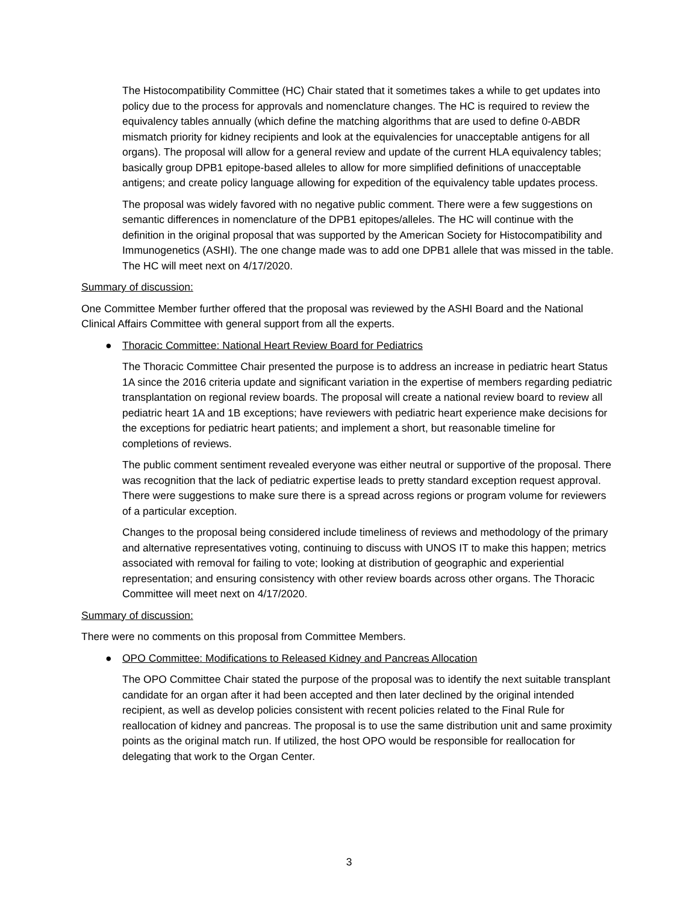The Histocompatibility Committee (HC) Chair stated that it sometimes takes a while to get updates into policy due to the process for approvals and nomenclature changes. The HC is required to review the equivalency tables annually (which define the matching algorithms that are used to define 0-ABDR mismatch priority for kidney recipients and look at the equivalencies for unacceptable antigens for all organs). The proposal will allow for a general review and update of the current HLA equivalency tables; basically group DPB1 epitope-based alleles to allow for more simplified definitions of unacceptable antigens; and create policy language allowing for expedition of the equivalency table updates process.
The proposal was widely favored with no negative public comment. There were a few suggestions on semantic differences in nomenclature of the DPB1 epitopes/alleles. The HC will continue with the definition in the original proposal that was supported by the American Society for Histocompatibility and Immunogenetics (ASHI). The one change made was to add one DPB1 allele that was missed in the table. The HC will meet next on 4/17/2020.
Summary of discussion:
One Committee Member further offered that the proposal was reviewed by the ASHI Board and the National Clinical Affairs Committee with general support from all the experts.
● Thoracic Committee: National Heart Review Board for Pediatrics
The Thoracic Committee Chair presented the purpose is to address an increase in pediatric heart Status 1A since the 2016 criteria update and significant variation in the expertise of members regarding pediatric transplantation on regional review boards. The proposal will create a national review board to review all pediatric heart 1A and 1B exceptions; have reviewers with pediatric heart experience make decisions for the exceptions for pediatric heart patients; and implement a short, but reasonable timeline for completions of reviews.
The public comment sentiment revealed everyone was either neutral or supportive of the proposal. There was recognition that the lack of pediatric expertise leads to pretty standard exception request approval. There were suggestions to make sure there is a spread across regions or program volume for reviewers of a particular exception.
Changes to the proposal being considered include timeliness of reviews and methodology of the primary and alternative representatives voting, continuing to discuss with UNOS IT to make this happen; metrics associated with removal for failing to vote; looking at distribution of geographic and experiential representation; and ensuring consistency with other review boards across other organs. The Thoracic Committee will meet next on 4/17/2020.
Summary of discussion:
There were no comments on this proposal from Committee Members.
● OPO Committee: Modifications to Released Kidney and Pancreas Allocation
The OPO Committee Chair stated the purpose of the proposal was to identify the next suitable transplant candidate for an organ after it had been accepted and then later declined by the original intended recipient, as well as develop policies consistent with recent policies related to the Final Rule for reallocation of kidney and pancreas. The proposal is to use the same distribution unit and same proximity points as the original match run. If utilized, the host OPO would be responsible for reallocation for delegating that work to the Organ Center.
3